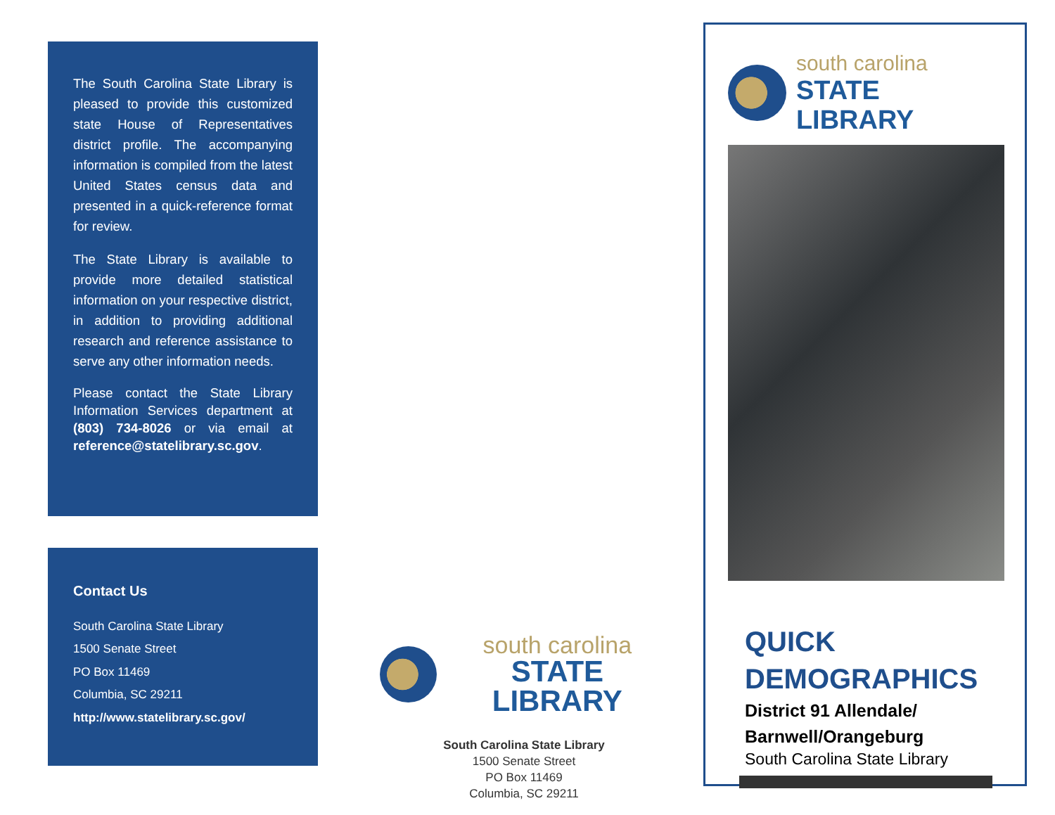The South Carolina State Library is pleased to provide this customized state House of Representatives district profile. The accompanying information is compiled from the latest United States census data and presented in a quick-reference format for review.
The State Library is available to provide more detailed statistical information on your respective district, in addition to providing additional research and reference assistance to serve any other information needs.
Please contact the State Library Information Services department at (803) 734-8026 or via email at reference@statelibrary.sc.gov.
Contact Us
South Carolina State Library
1500 Senate Street
PO Box 11469
Columbia, SC 29211
http://www.statelibrary.sc.gov/
south carolina
STATE LIBRARY
South Carolina State Library
1500 Senate Street
PO Box 11469
Columbia, SC 29211
south carolina
STATE LIBRARY
QUICK
DEMOGRAPHICS
District 91 Allendale/
Barnwell/Orangeburg
South Carolina State Library